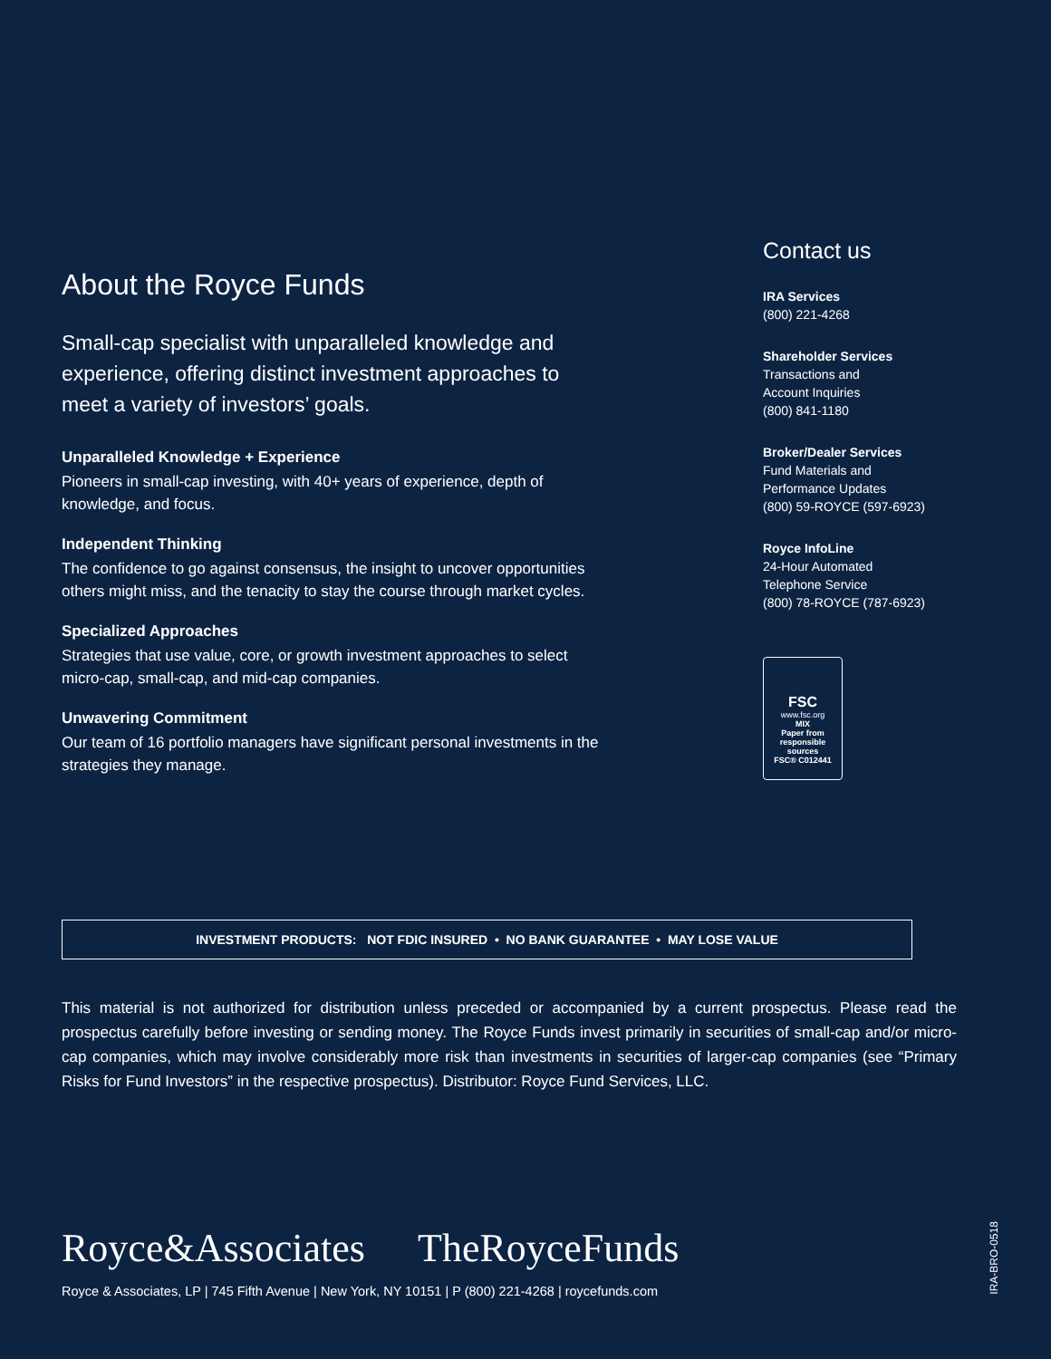About the Royce Funds
Small-cap specialist with unparalleled knowledge and experience, offering distinct investment approaches to meet a variety of investors’ goals.
Unparalleled Knowledge + Experience
Pioneers in small-cap investing, with 40+ years of experience, depth of knowledge, and focus.
Independent Thinking
The confidence to go against consensus, the insight to uncover opportunities others might miss, and the tenacity to stay the course through market cycles.
Specialized Approaches
Strategies that use value, core, or growth investment approaches to select micro-cap, small-cap, and mid-cap companies.
Unwavering Commitment
Our team of 16 portfolio managers have significant personal investments in the strategies they manage.
Contact us
IRA Services
(800) 221-4268
Shareholder Services
Transactions and
Account Inquiries
(800) 841-1180
Broker/Dealer Services
Fund Materials and
Performance Updates
(800) 59-ROYCE (597-6923)
Royce InfoLine
24-Hour Automated
Telephone Service
(800) 78-ROYCE (787-6923)
FSC
www.fsc.org
MIX
Paper from responsible sources
FSC® C012441
INVESTMENT PRODUCTS: NOT FDIC INSURED • NO BANK GUARANTEE • MAY LOSE VALUE
This material is not authorized for distribution unless preceded or accompanied by a current prospectus. Please read the prospectus carefully before investing or sending money. The Royce Funds invest primarily in securities of small-cap and/or micro-cap companies, which may involve considerably more risk than investments in securities of larger-cap companies (see “Primary Risks for Fund Investors” in the respective prospectus). Distributor: Royce Fund Services, LLC.
Royce&Associates TheRoyceFunds
Royce & Associates, LP | 745 Fifth Avenue | New York, NY 10151 | P (800) 221-4268 | roycefunds.com
IRA-BRO-0518